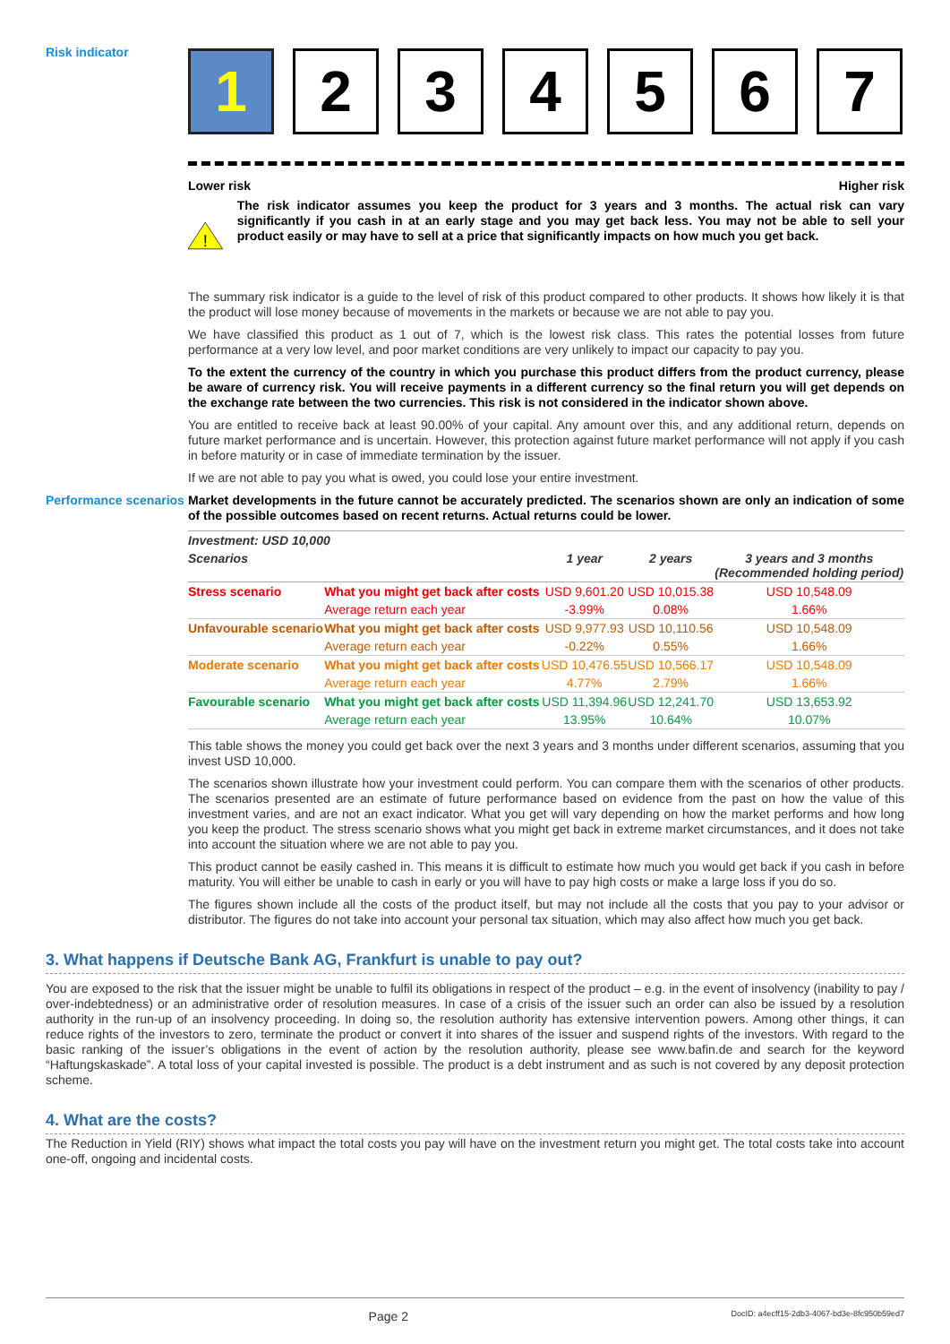Risk indicator
1 2 3 4 5 6 7
Lower risk Higher risk
!
The risk indicator assumes you keep the product for 3 years and 3 months. The actual risk can vary significantly if you cash in at an early stage and you may get back less. You may not be able to sell your product easily or may have to sell at a price that significantly impacts on how much you get back.
The summary risk indicator is a guide to the level of risk of this product compared to other products. It shows how likely it is that the product will lose money because of movements in the markets or because we are not able to pay you.
We have classified this product as 1 out of 7, which is the lowest risk class. This rates the potential losses from future performance at a very low level, and poor market conditions are very unlikely to impact our capacity to pay you.
To the extent the currency of the country in which you purchase this product differs from the product currency, please be aware of currency risk. You will receive payments in a different currency so the final return you will get depends on the exchange rate between the two currencies. This risk is not considered in the indicator shown above.
You are entitled to receive back at least 90.00% of your capital. Any amount over this, and any additional return, depends on future market performance and is uncertain. However, this protection against future market performance will not apply if you cash in before maturity or in case of immediate termination by the issuer.
If we are not able to pay you what is owed, you could lose your entire investment.
Performance scenarios
Market developments in the future cannot be accurately predicted. The scenarios shown are only an indication of some of the possible outcomes based on recent returns. Actual returns could be lower.
| Investment: USD 10,000 | | | | |
| --- | --- | --- | --- | --- |
| Scenarios | | 1 year | 2 years | 3 years and 3 months (Recommended holding period) |
| Stress scenario | What you might get back after costs | USD 9,601.20 | USD 10,015.38 | USD 10,548.09 |
| | Average return each year | -3.99% | 0.08% | 1.66% |
| Unfavourable scenario | What you might get back after costs | USD 9,977.93 | USD 10,110.56 | USD 10,548.09 |
| | Average return each year | -0.22% | 0.55% | 1.66% |
| Moderate scenario | What you might get back after costs | USD 10,476.55 | USD 10,566.17 | USD 10,548.09 |
| | Average return each year | 4.77% | 2.79% | 1.66% |
| Favourable scenario | What you might get back after costs | USD 11,394.96 | USD 12,241.70 | USD 13,653.92 |
| | Average return each year | 13.95% | 10.64% | 10.07% |
This table shows the money you could get back over the next 3 years and 3 months under different scenarios, assuming that you invest USD 10,000.
The scenarios shown illustrate how your investment could perform. You can compare them with the scenarios of other products. The scenarios presented are an estimate of future performance based on evidence from the past on how the value of this investment varies, and are not an exact indicator. What you get will vary depending on how the market performs and how long you keep the product. The stress scenario shows what you might get back in extreme market circumstances, and it does not take into account the situation where we are not able to pay you.
This product cannot be easily cashed in. This means it is difficult to estimate how much you would get back if you cash in before maturity. You will either be unable to cash in early or you will have to pay high costs or make a large loss if you do so.
The figures shown include all the costs of the product itself, but may not include all the costs that you pay to your advisor or distributor. The figures do not take into account your personal tax situation, which may also affect how much you get back.
3. What happens if Deutsche Bank AG, Frankfurt is unable to pay out?
You are exposed to the risk that the issuer might be unable to fulfil its obligations in respect of the product – e.g. in the event of insolvency (inability to pay / over-indebtedness) or an administrative order of resolution measures. In case of a crisis of the issuer such an order can also be issued by a resolution authority in the run-up of an insolvency proceeding. In doing so, the resolution authority has extensive intervention powers. Among other things, it can reduce rights of the investors to zero, terminate the product or convert it into shares of the issuer and suspend rights of the investors. With regard to the basic ranking of the issuer’s obligations in the event of action by the resolution authority, please see www.bafin.de and search for the keyword “Haftungskaskade”. A total loss of your capital invested is possible. The product is a debt instrument and as such is not covered by any deposit protection scheme.
4. What are the costs?
The Reduction in Yield (RIY) shows what impact the total costs you pay will have on the investment return you might get. The total costs take into account one-off, ongoing and incidental costs.
Page 2 DocID: a4ecff15-2db3-4067-bd3e-8fc950b59ed7